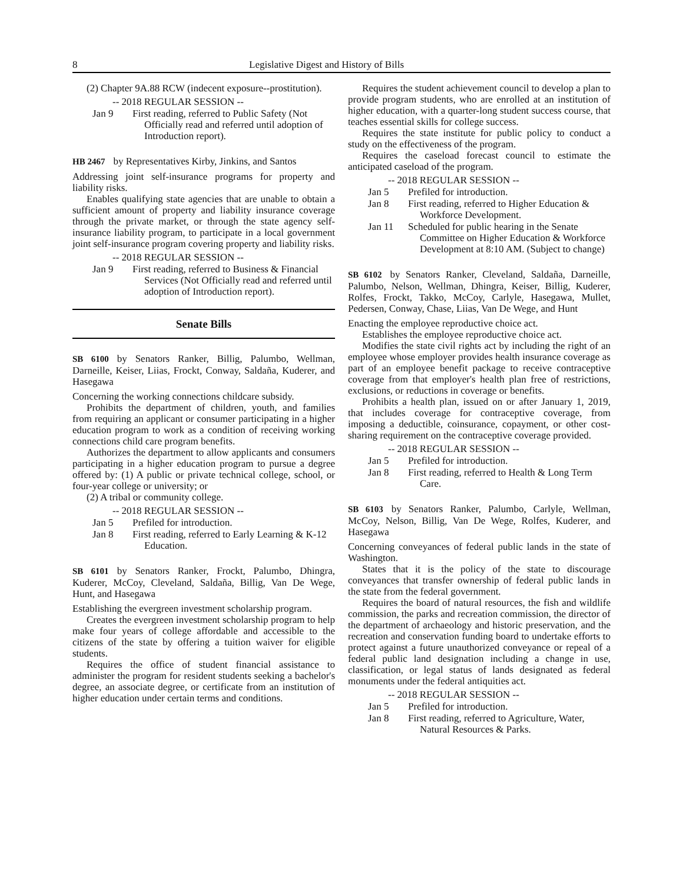8 Legislative Digest and History of Bills
(2) Chapter 9A.88 RCW (indecent exposure--prostitution).
-- 2018 REGULAR SESSION --
Jan 9 First reading, referred to Public Safety (Not Officially read and referred until adoption of Introduction report).
HB 2467 by Representatives Kirby, Jinkins, and Santos
Addressing joint self-insurance programs for property and liability risks.
Enables qualifying state agencies that are unable to obtain a sufficient amount of property and liability insurance coverage through the private market, or through the state agency self-insurance liability program, to participate in a local government joint self-insurance program covering property and liability risks.
-- 2018 REGULAR SESSION --
Jan 9 First reading, referred to Business & Financial Services (Not Officially read and referred until adoption of Introduction report).
Senate Bills
SB 6100 by Senators Ranker, Billig, Palumbo, Wellman, Darneille, Keiser, Liias, Frockt, Conway, Saldaña, Kuderer, and Hasegawa
Concerning the working connections childcare subsidy.
Prohibits the department of children, youth, and families from requiring an applicant or consumer participating in a higher education program to work as a condition of receiving working connections child care program benefits.
Authorizes the department to allow applicants and consumers participating in a higher education program to pursue a degree offered by: (1) A public or private technical college, school, or four-year college or university; or
(2) A tribal or community college.
-- 2018 REGULAR SESSION --
Jan 5 Prefiled for introduction.
Jan 8 First reading, referred to Early Learning & K-12 Education.
SB 6101 by Senators Ranker, Frockt, Palumbo, Dhingra, Kuderer, McCoy, Cleveland, Saldaña, Billig, Van De Wege, Hunt, and Hasegawa
Establishing the evergreen investment scholarship program.
Creates the evergreen investment scholarship program to help make four years of college affordable and accessible to the citizens of the state by offering a tuition waiver for eligible students.
Requires the office of student financial assistance to administer the program for resident students seeking a bachelor's degree, an associate degree, or certificate from an institution of higher education under certain terms and conditions.
Requires the student achievement council to develop a plan to provide program students, who are enrolled at an institution of higher education, with a quarter-long student success course, that teaches essential skills for college success.
Requires the state institute for public policy to conduct a study on the effectiveness of the program.
Requires the caseload forecast council to estimate the anticipated caseload of the program.
-- 2018 REGULAR SESSION --
Jan 5 Prefiled for introduction.
Jan 8 First reading, referred to Higher Education & Workforce Development.
Jan 11 Scheduled for public hearing in the Senate Committee on Higher Education & Workforce Development at 8:10 AM. (Subject to change)
SB 6102 by Senators Ranker, Cleveland, Saldaña, Darneille, Palumbo, Nelson, Wellman, Dhingra, Keiser, Billig, Kuderer, Rolfes, Frockt, Takko, McCoy, Carlyle, Hasegawa, Mullet, Pedersen, Conway, Chase, Liias, Van De Wege, and Hunt
Enacting the employee reproductive choice act.
Establishes the employee reproductive choice act.
Modifies the state civil rights act by including the right of an employee whose employer provides health insurance coverage as part of an employee benefit package to receive contraceptive coverage from that employer's health plan free of restrictions, exclusions, or reductions in coverage or benefits.
Prohibits a health plan, issued on or after January 1, 2019, that includes coverage for contraceptive coverage, from imposing a deductible, coinsurance, copayment, or other cost-sharing requirement on the contraceptive coverage provided.
-- 2018 REGULAR SESSION --
Jan 5 Prefiled for introduction.
Jan 8 First reading, referred to Health & Long Term Care.
SB 6103 by Senators Ranker, Palumbo, Carlyle, Wellman, McCoy, Nelson, Billig, Van De Wege, Rolfes, Kuderer, and Hasegawa
Concerning conveyances of federal public lands in the state of Washington.
States that it is the policy of the state to discourage conveyances that transfer ownership of federal public lands in the state from the federal government.
Requires the board of natural resources, the fish and wildlife commission, the parks and recreation commission, the director of the department of archaeology and historic preservation, and the recreation and conservation funding board to undertake efforts to protect against a future unauthorized conveyance or repeal of a federal public land designation including a change in use, classification, or legal status of lands designated as federal monuments under the federal antiquities act.
-- 2018 REGULAR SESSION --
Jan 5 Prefiled for introduction.
Jan 8 First reading, referred to Agriculture, Water, Natural Resources & Parks.